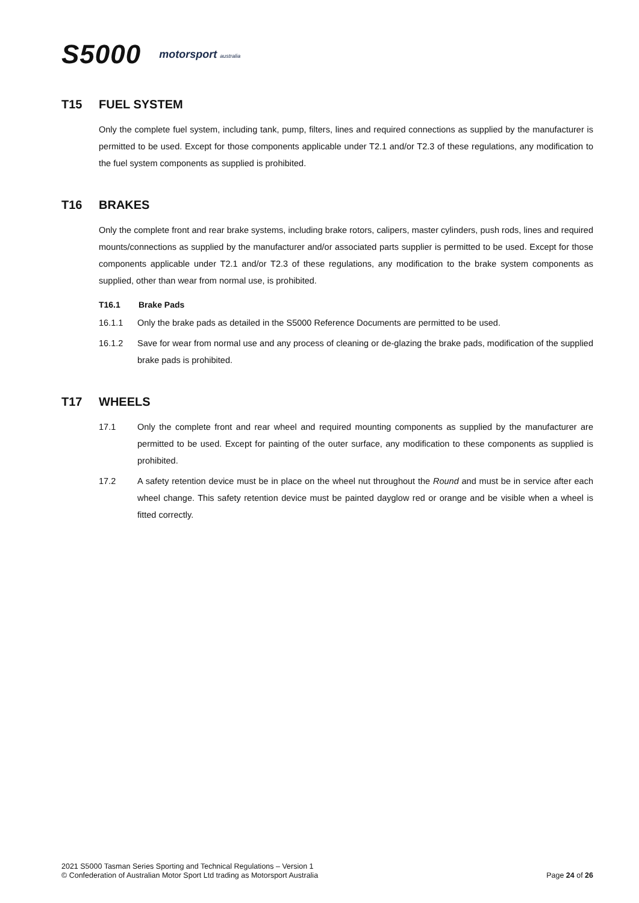S5000 motorsport australia
T15 FUEL SYSTEM
Only the complete fuel system, including tank, pump, filters, lines and required connections as supplied by the manufacturer is permitted to be used. Except for those components applicable under T2.1 and/or T2.3 of these regulations, any modification to the fuel system components as supplied is prohibited.
T16 BRAKES
Only the complete front and rear brake systems, including brake rotors, calipers, master cylinders, push rods, lines and required mounts/connections as supplied by the manufacturer and/or associated parts supplier is permitted to be used. Except for those components applicable under T2.1 and/or T2.3 of these regulations, any modification to the brake system components as supplied, other than wear from normal use, is prohibited.
T16.1 Brake Pads
16.1.1 Only the brake pads as detailed in the S5000 Reference Documents are permitted to be used.
16.1.2 Save for wear from normal use and any process of cleaning or de-glazing the brake pads, modification of the supplied brake pads is prohibited.
T17 WHEELS
17.1 Only the complete front and rear wheel and required mounting components as supplied by the manufacturer are permitted to be used. Except for painting of the outer surface, any modification to these components as supplied is prohibited.
17.2 A safety retention device must be in place on the wheel nut throughout the Round and must be in service after each wheel change. This safety retention device must be painted dayglow red or orange and be visible when a wheel is fitted correctly.
2021 S5000 Tasman Series Sporting and Technical Regulations – Version 1
© Confederation of Australian Motor Sport Ltd trading as Motorsport Australia
Page 24 of 26